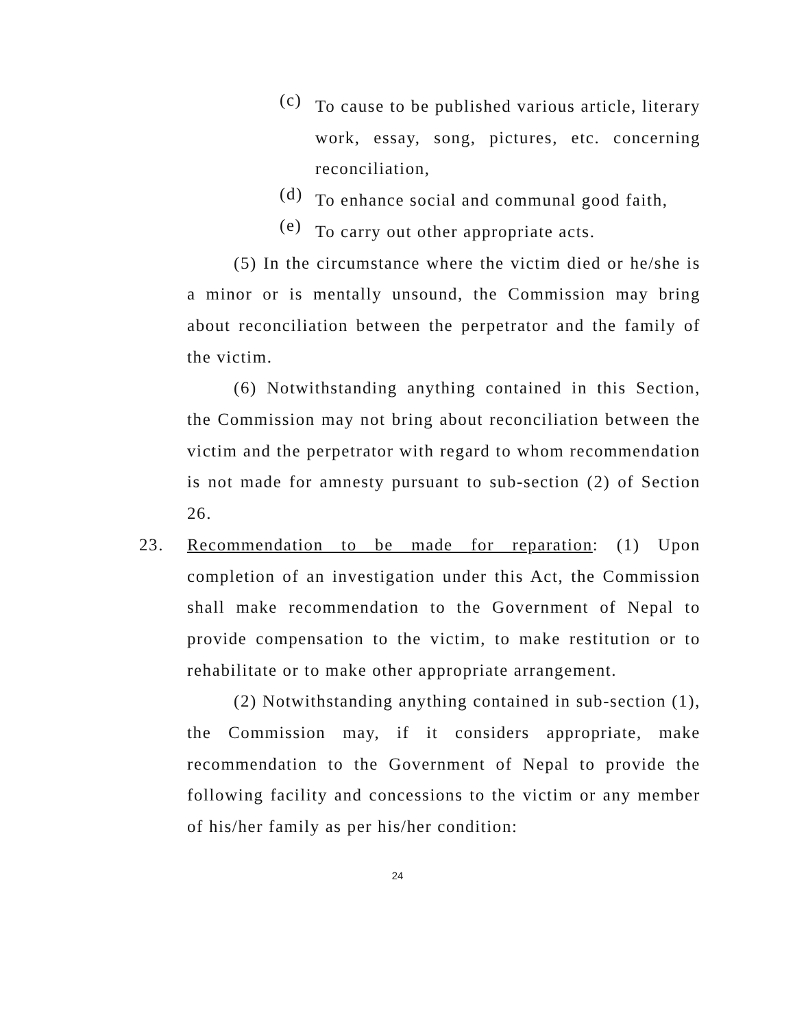(c)
To cause to be published various article, literary work, essay, song, pictures, etc. concerning reconciliation,
(d)
To enhance social and communal good faith,
(e)
To carry out other appropriate acts.
(5) In the circumstance where the victim died or he/she is a minor or is mentally unsound, the Commission may bring about reconciliation between the perpetrator and the family of the victim.
(6) Notwithstanding anything contained in this Section, the Commission may not bring about reconciliation between the victim and the perpetrator with regard to whom recommendation is not made for amnesty pursuant to sub-section (2) of Section 26.
23. Recommendation to be made for reparation: (1) Upon completion of an investigation under this Act, the Commission shall make recommendation to the Government of Nepal to provide compensation to the victim, to make restitution or to rehabilitate or to make other appropriate arrangement.
(2) Notwithstanding anything contained in sub-section (1), the Commission may, if it considers appropriate, make recommendation to the Government of Nepal to provide the following facility and concessions to the victim or any member of his/her family as per his/her condition:
24